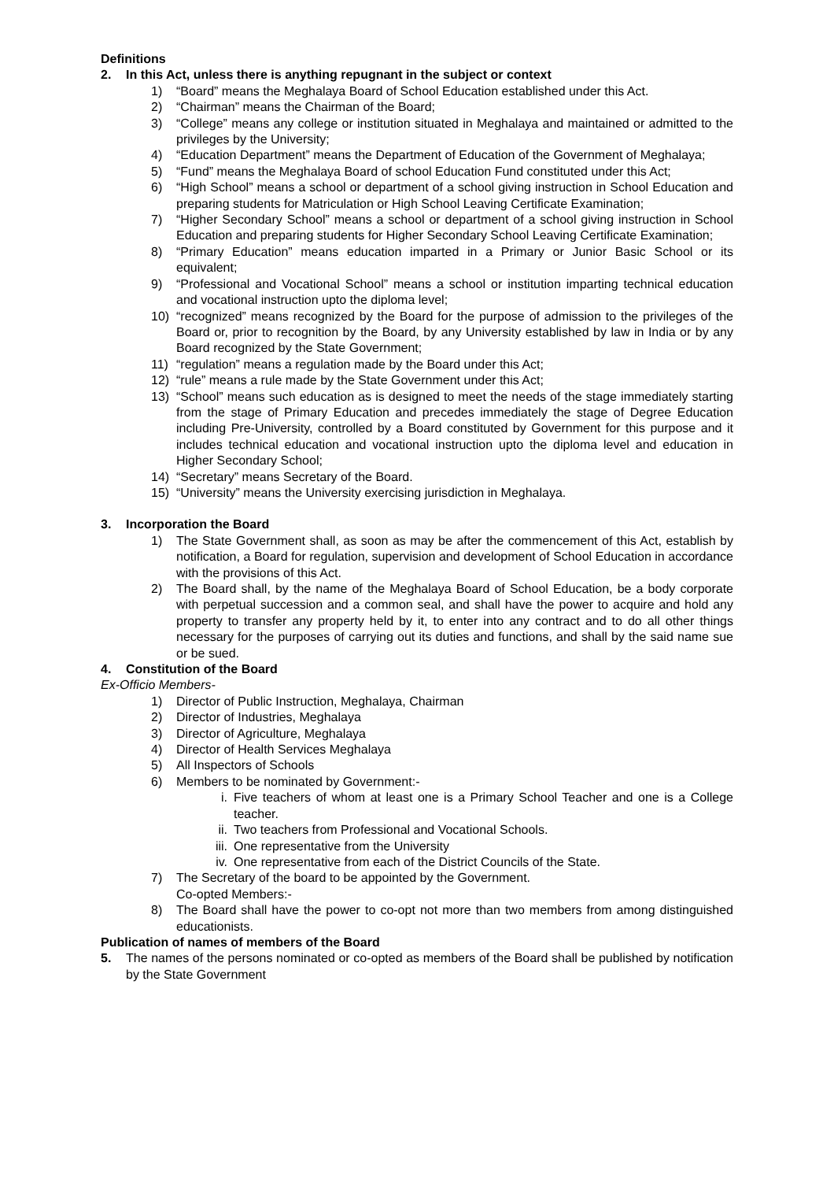Definitions
2. In this Act, unless there is anything repugnant in the subject or context
1) “Board” means the Meghalaya Board of School Education established under this Act.
2) “Chairman” means the Chairman of the Board;
3) “College” means any college or institution situated in Meghalaya and maintained or admitted to the privileges by the University;
4) “Education Department” means the Department of Education of the Government of Meghalaya;
5) “Fund” means the Meghalaya Board of school Education Fund constituted under this Act;
6) “High School” means a school or department of a school giving instruction in School Education and preparing students for Matriculation or High School Leaving Certificate Examination;
7) “Higher Secondary School” means a school or department of a school giving instruction in School Education and preparing students for Higher Secondary School Leaving Certificate Examination;
8) “Primary Education” means education imparted in a Primary or Junior Basic School or its equivalent;
9) “Professional and Vocational School” means a school or institution imparting technical education and vocational instruction upto the diploma level;
10) “recognized” means recognized by the Board for the purpose of admission to the privileges of the Board or, prior to recognition by the Board, by any University established by law in India or by any Board recognized by the State Government;
11) “regulation” means a regulation made by the Board under this Act;
12) “rule” means a rule made by the State Government under this Act;
13) “School” means such education as is designed to meet the needs of the stage immediately starting from the stage of Primary Education and precedes immediately the stage of Degree Education including Pre-University, controlled by a Board constituted by Government for this purpose and it includes technical education and vocational instruction upto the diploma level and education in Higher Secondary School;
14) “Secretary” means Secretary of the Board.
15) “University” means the University exercising jurisdiction in Meghalaya.
3. Incorporation the Board
1) The State Government shall, as soon as may be after the commencement of this Act, establish by notification, a Board for regulation, supervision and development of School Education in accordance with the provisions of this Act.
2) The Board shall, by the name of the Meghalaya Board of School Education, be a body corporate with perpetual succession and a common seal, and shall have the power to acquire and hold any property to transfer any property held by it, to enter into any contract and to do all other things necessary for the purposes of carrying out its duties and functions, and shall by the said name sue or be sued.
4. Constitution of the Board
Ex-Officio Members-
1) Director of Public Instruction, Meghalaya, Chairman
2) Director of Industries, Meghalaya
3) Director of Agriculture, Meghalaya
4) Director of Health Services Meghalaya
5) All Inspectors of Schools
6) Members to be nominated by Government:-
i. Five teachers of whom at least one is a Primary School Teacher and one is a College teacher.
ii. Two teachers from Professional and Vocational Schools.
iii. One representative from the University
iv. One representative from each of the District Councils of the State.
7) The Secretary of the board to be appointed by the Government.
Co-opted Members:-
8) The Board shall have the power to co-opt not more than two members from among distinguished educationists.
Publication of names of members of the Board
5. The names of the persons nominated or co-opted as members of the Board shall be published by notification by the State Government